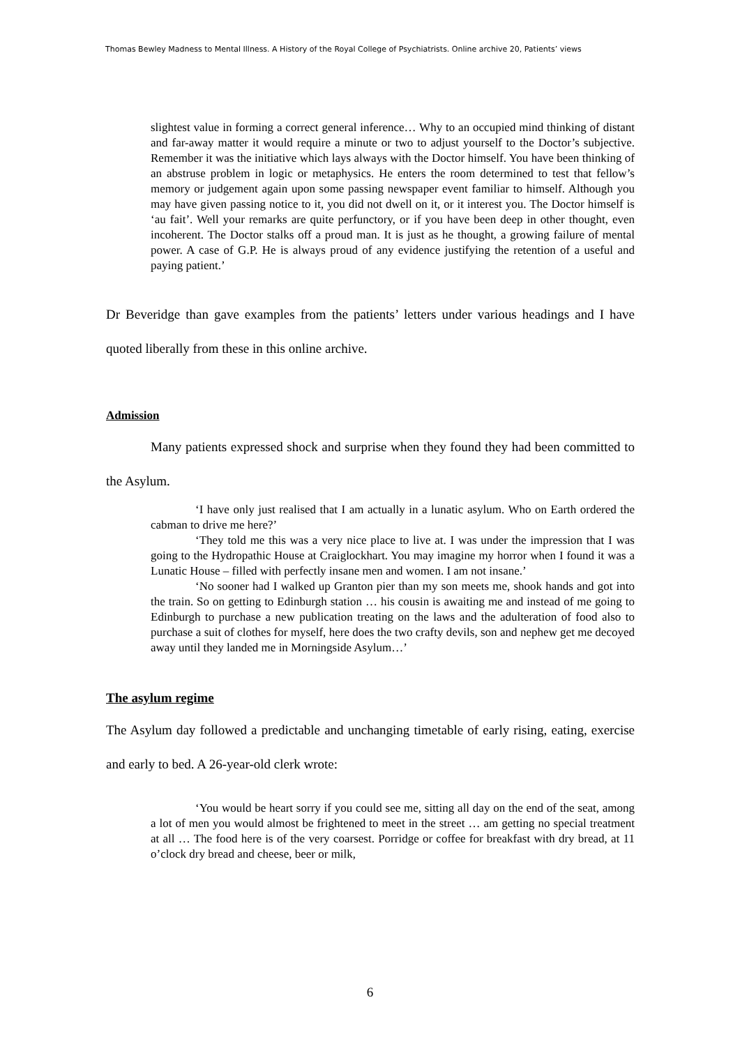Thomas Bewley Madness to Mental Illness. A History of the Royal College of Psychiatrists. Online archive 20, Patients’ views
slightest value in forming a correct general inference… Why to an occupied mind thinking of distant and far-away matter it would require a minute or two to adjust yourself to the Doctor’s subjective. Remember it was the initiative which lays always with the Doctor himself. You have been thinking of an abstruse problem in logic or metaphysics. He enters the room determined to test that fellow’s memory or judgement again upon some passing newspaper event familiar to himself. Although you may have given passing notice to it, you did not dwell on it, or it interest you. The Doctor himself is ‘au fait’. Well your remarks are quite perfunctory, or if you have been deep in other thought, even incoherent. The Doctor stalks off a proud man. It is just as he thought, a growing failure of mental power. A case of G.P. He is always proud of any evidence justifying the retention of a useful and paying patient.’
Dr Beveridge than gave examples from the patients’ letters under various headings and I have quoted liberally from these in this online archive.
Admission
Many patients expressed shock and surprise when they found they had been committed to the Asylum.
‘I have only just realised that I am actually in a lunatic asylum. Who on Earth ordered the cabman to drive me here?’
‘They told me this was a very nice place to live at. I was under the impression that I was going to the Hydropathic House at Craiglockhart. You may imagine my horror when I found it was a Lunatic House – filled with perfectly insane men and women. I am not insane.’
‘No sooner had I walked up Granton pier than my son meets me, shook hands and got into the train. So on getting to Edinburgh station … his cousin is awaiting me and instead of me going to Edinburgh to purchase a new publication treating on the laws and the adulteration of food also to purchase a suit of clothes for myself, here does the two crafty devils, son and nephew get me decoyed away until they landed me in Morningside Asylum…’
The asylum regime
The Asylum day followed a predictable and unchanging timetable of early rising, eating, exercise and early to bed. A 26-year-old clerk wrote:
‘You would be heart sorry if you could see me, sitting all day on the end of the seat, among a lot of men you would almost be frightened to meet in the street … am getting no special treatment at all … The food here is of the very coarsest. Porridge or coffee for breakfast with dry bread, at 11 o’clock dry bread and cheese, beer or milk,
6